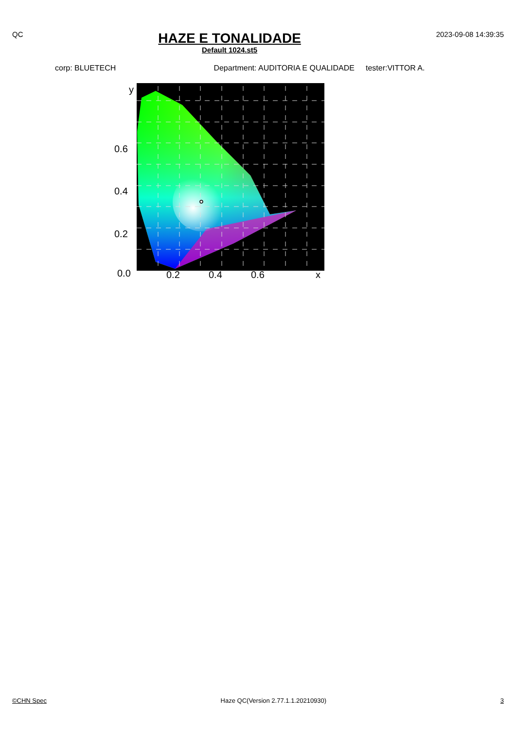QC
HAZE E TONALIDADE
Default 1024.st5
2023-09-08 14:39:35
corp: BLUETECH Department: AUDITORIA E QUALIDADE tester:VITTOR A.
y
0.6
0.4
0.2
0.0
0.2
0.4
0.6
x
©CHN Spec Haze QC(Version 2.77.1.1.20210930) 3